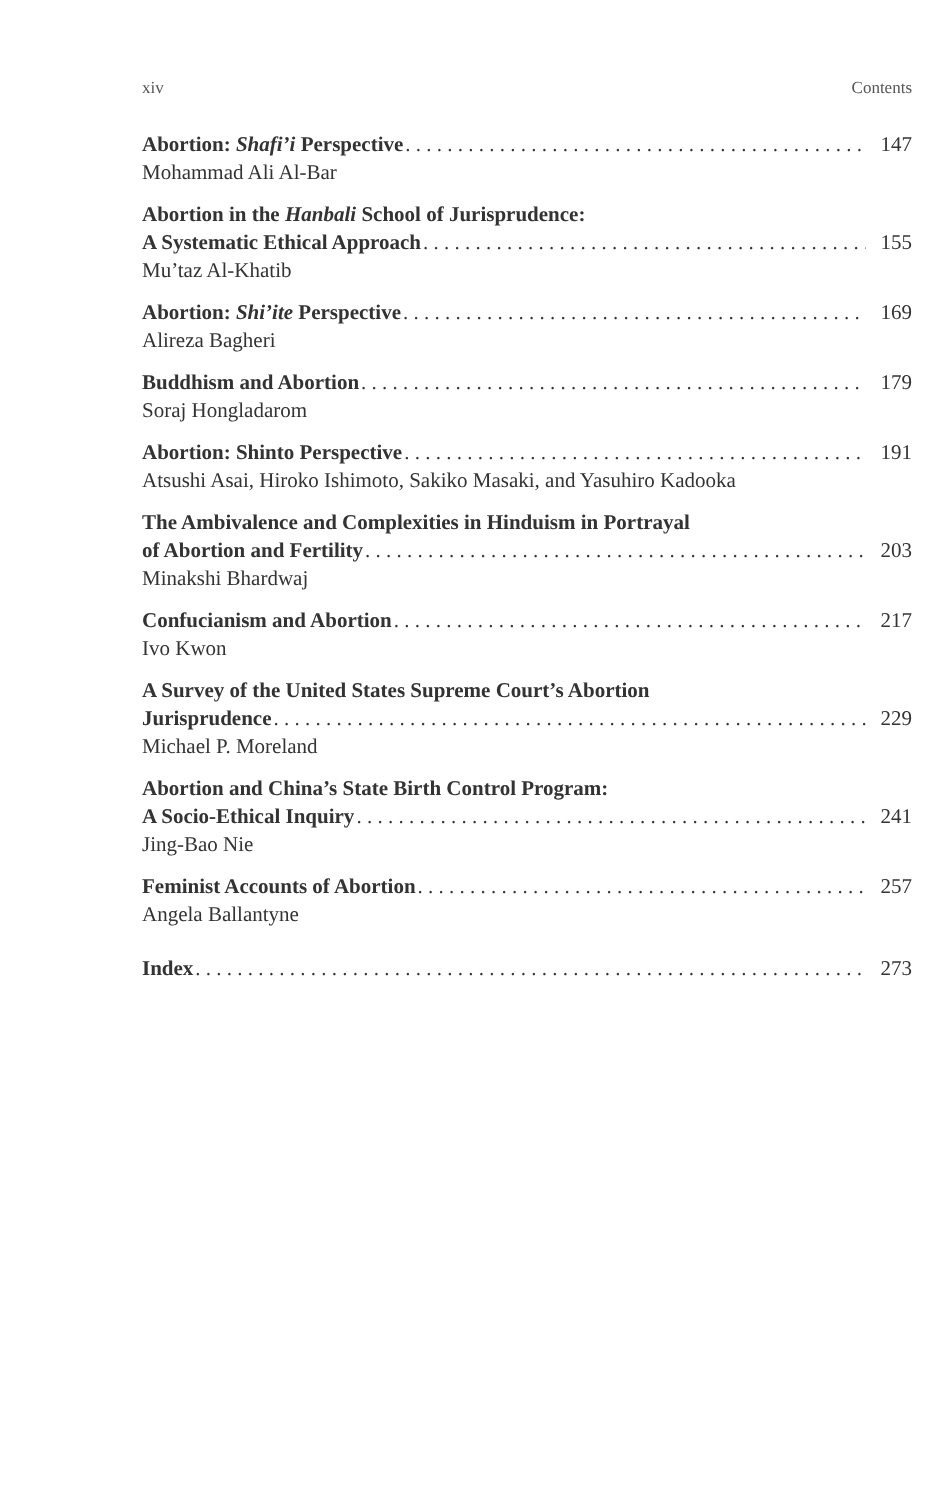xiv Contents
Abortion: Shafi’i Perspective 147
Mohammad Ali Al-Bar
Abortion in the Hanbali School of Jurisprudence:
A Systematic Ethical Approach 155
Mu’taz Al-Khatib
Abortion: Shi’ite Perspective 169
Alireza Bagheri
Buddhism and Abortion 179
Soraj Hongladarom
Abortion: Shinto Perspective 191
Atsushi Asai, Hiroko Ishimoto, Sakiko Masaki, and Yasuhiro Kadooka
The Ambivalence and Complexities in Hinduism in Portrayal
of Abortion and Fertility 203
Minakshi Bhardwaj
Confucianism and Abortion 217
Ivo Kwon
A Survey of the United States Supreme Court’s Abortion
Jurisprudence 229
Michael P. Moreland
Abortion and China’s State Birth Control Program:
A Socio-Ethical Inquiry 241
Jing-Bao Nie
Feminist Accounts of Abortion 257
Angela Ballantyne
Index 273